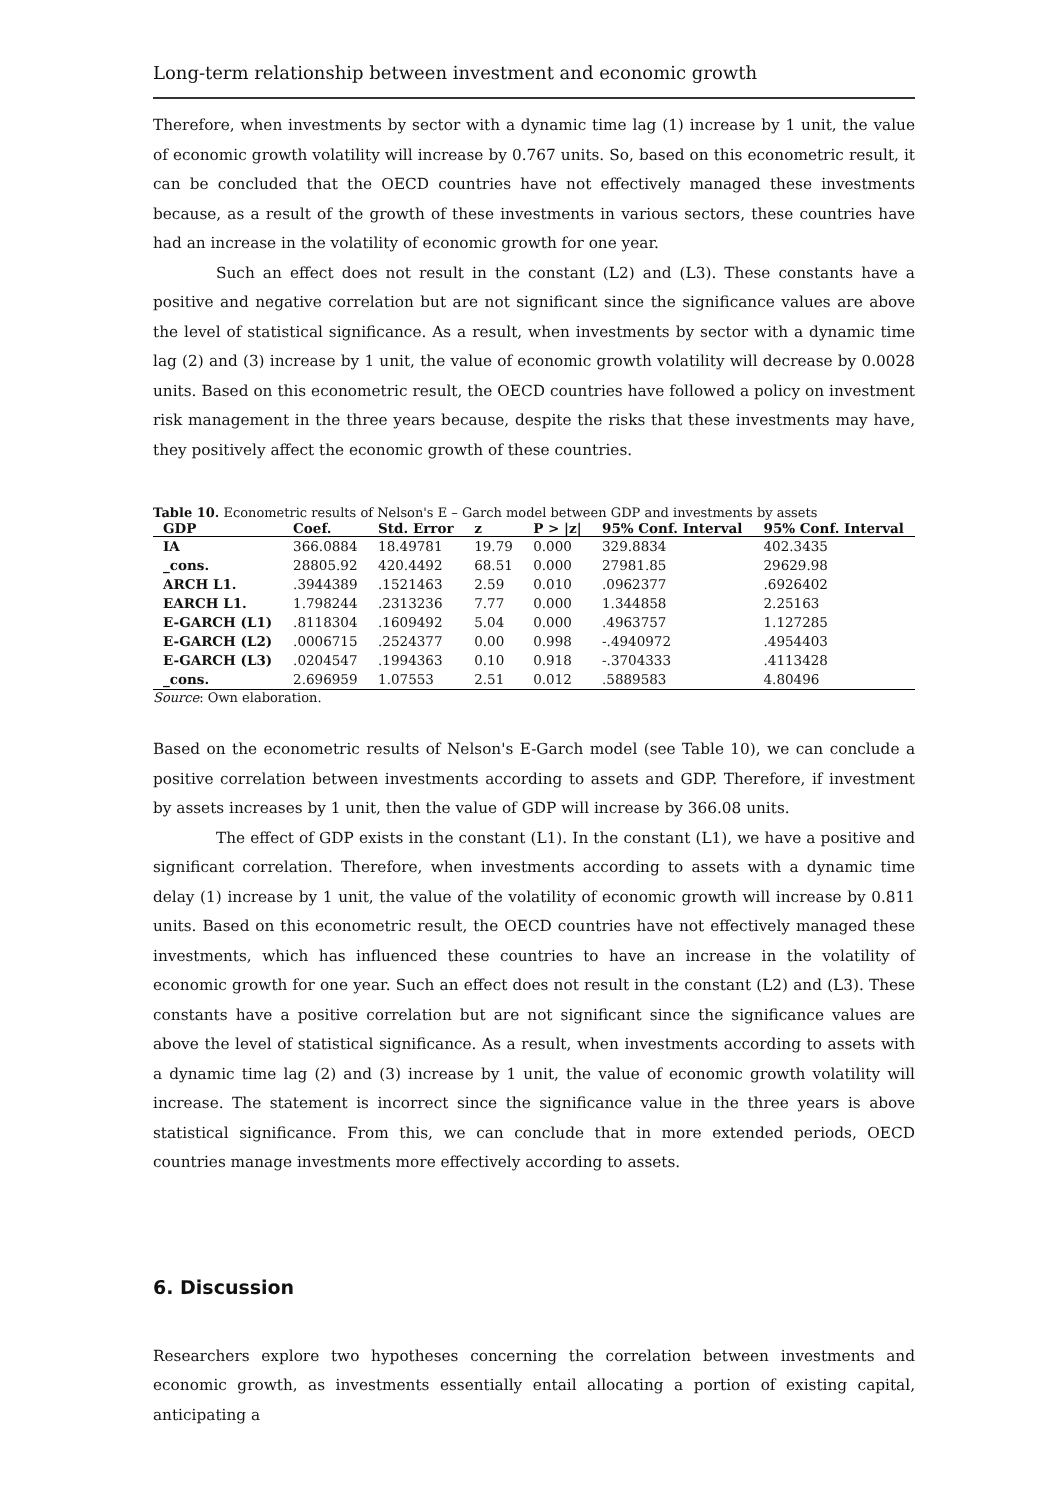Long-term relationship between investment and economic growth
Therefore, when investments by sector with a dynamic time lag (1) increase by 1 unit, the value of economic growth volatility will increase by 0.767 units. So, based on this econometric result, it can be concluded that the OECD countries have not effectively managed these investments because, as a result of the growth of these investments in various sectors, these countries have had an increase in the volatility of economic growth for one year.
Such an effect does not result in the constant (L2) and (L3). These constants have a positive and negative correlation but are not significant since the significance values are above the level of statistical significance. As a result, when investments by sector with a dynamic time lag (2) and (3) increase by 1 unit, the value of economic growth volatility will decrease by 0.0028 units. Based on this econometric result, the OECD countries have followed a policy on investment risk management in the three years because, despite the risks that these investments may have, they positively affect the economic growth of these countries.
Table 10. Econometric results of Nelson's E – Garch model between GDP and investments by assets
| GDP | Coef. | Std. Error | z | P > /z/ | 95% Conf. Interval | 95% Conf. Interval |
| --- | --- | --- | --- | --- | --- | --- |
| IA | 366.0884 | 18.49781 | 19.79 | 0.000 | 329.8834 | 402.3435 |
| _cons. | 28805.92 | 420.4492 | 68.51 | 0.000 | 27981.85 | 29629.98 |
| ARCH L1. | .3944389 | .1521463 | 2.59 | 0.010 | .0962377 | .6926402 |
| EARCH L1. | 1.798244 | .2313236 | 7.77 | 0.000 | 1.344858 | 2.25163 |
| E-GARCH (L1) | .8118304 | .1609492 | 5.04 | 0.000 | .4963757 | 1.127285 |
| E-GARCH (L2) | .0006715 | .2524377 | 0.00 | 0.998 | -.4940972 | .4954403 |
| E-GARCH (L3) | .0204547 | .1994363 | 0.10 | 0.918 | -.3704333 | .4113428 |
| _cons. | 2.696959 | 1.07553 | 2.51 | 0.012 | .5889583 | 4.80496 |
Source: Own elaboration.
Based on the econometric results of Nelson's E-Garch model (see Table 10), we can conclude a positive correlation between investments according to assets and GDP. Therefore, if investment by assets increases by 1 unit, then the value of GDP will increase by 366.08 units.
The effect of GDP exists in the constant (L1). In the constant (L1), we have a positive and significant correlation. Therefore, when investments according to assets with a dynamic time delay (1) increase by 1 unit, the value of the volatility of economic growth will increase by 0.811 units. Based on this econometric result, the OECD countries have not effectively managed these investments, which has influenced these countries to have an increase in the volatility of economic growth for one year. Such an effect does not result in the constant (L2) and (L3). These constants have a positive correlation but are not significant since the significance values are above the level of statistical significance. As a result, when investments according to assets with a dynamic time lag (2) and (3) increase by 1 unit, the value of economic growth volatility will increase. The statement is incorrect since the significance value in the three years is above statistical significance. From this, we can conclude that in more extended periods, OECD countries manage investments more effectively according to assets.
6. Discussion
Researchers explore two hypotheses concerning the correlation between investments and economic growth, as investments essentially entail allocating a portion of existing capital, anticipating a